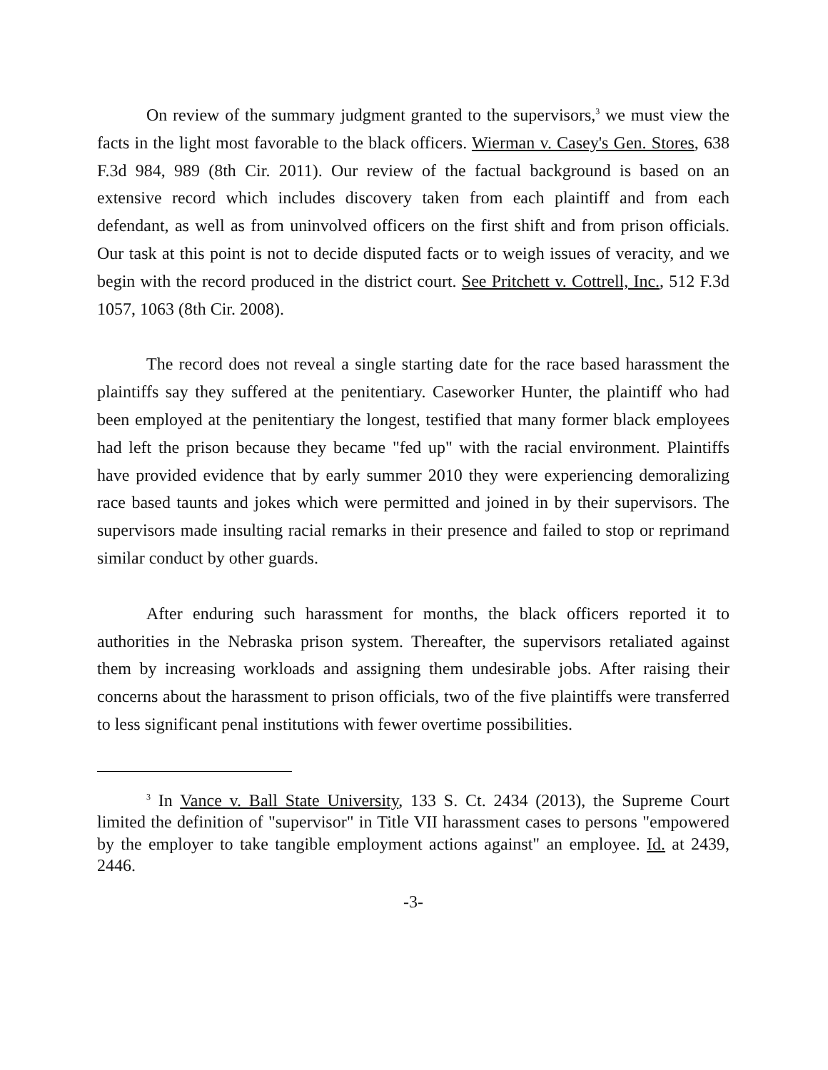On review of the summary judgment granted to the supervisors,<sup>3</sup> we must view the facts in the light most favorable to the black officers. Wierman v. Casey's Gen. Stores, 638 F.3d 984, 989 (8th Cir. 2011). Our review of the factual background is based on an extensive record which includes discovery taken from each plaintiff and from each defendant, as well as from uninvolved officers on the first shift and from prison officials. Our task at this point is not to decide disputed facts or to weigh issues of veracity, and we begin with the record produced in the district court. See Pritchett v. Cottrell, Inc., 512 F.3d 1057, 1063 (8th Cir. 2008).
The record does not reveal a single starting date for the race based harassment the plaintiffs say they suffered at the penitentiary. Caseworker Hunter, the plaintiff who had been employed at the penitentiary the longest, testified that many former black employees had left the prison because they became "fed up" with the racial environment. Plaintiffs have provided evidence that by early summer 2010 they were experiencing demoralizing race based taunts and jokes which were permitted and joined in by their supervisors. The supervisors made insulting racial remarks in their presence and failed to stop or reprimand similar conduct by other guards.
After enduring such harassment for months, the black officers reported it to authorities in the Nebraska prison system. Thereafter, the supervisors retaliated against them by increasing workloads and assigning them undesirable jobs. After raising their concerns about the harassment to prison officials, two of the five plaintiffs were transferred to less significant penal institutions with fewer overtime possibilities.
<sup>3</sup> In Vance v. Ball State University, 133 S. Ct. 2434 (2013), the Supreme Court limited the definition of "supervisor" in Title VII harassment cases to persons "empowered by the employer to take tangible employment actions against" an employee. Id. at 2439, 2446.
-3-